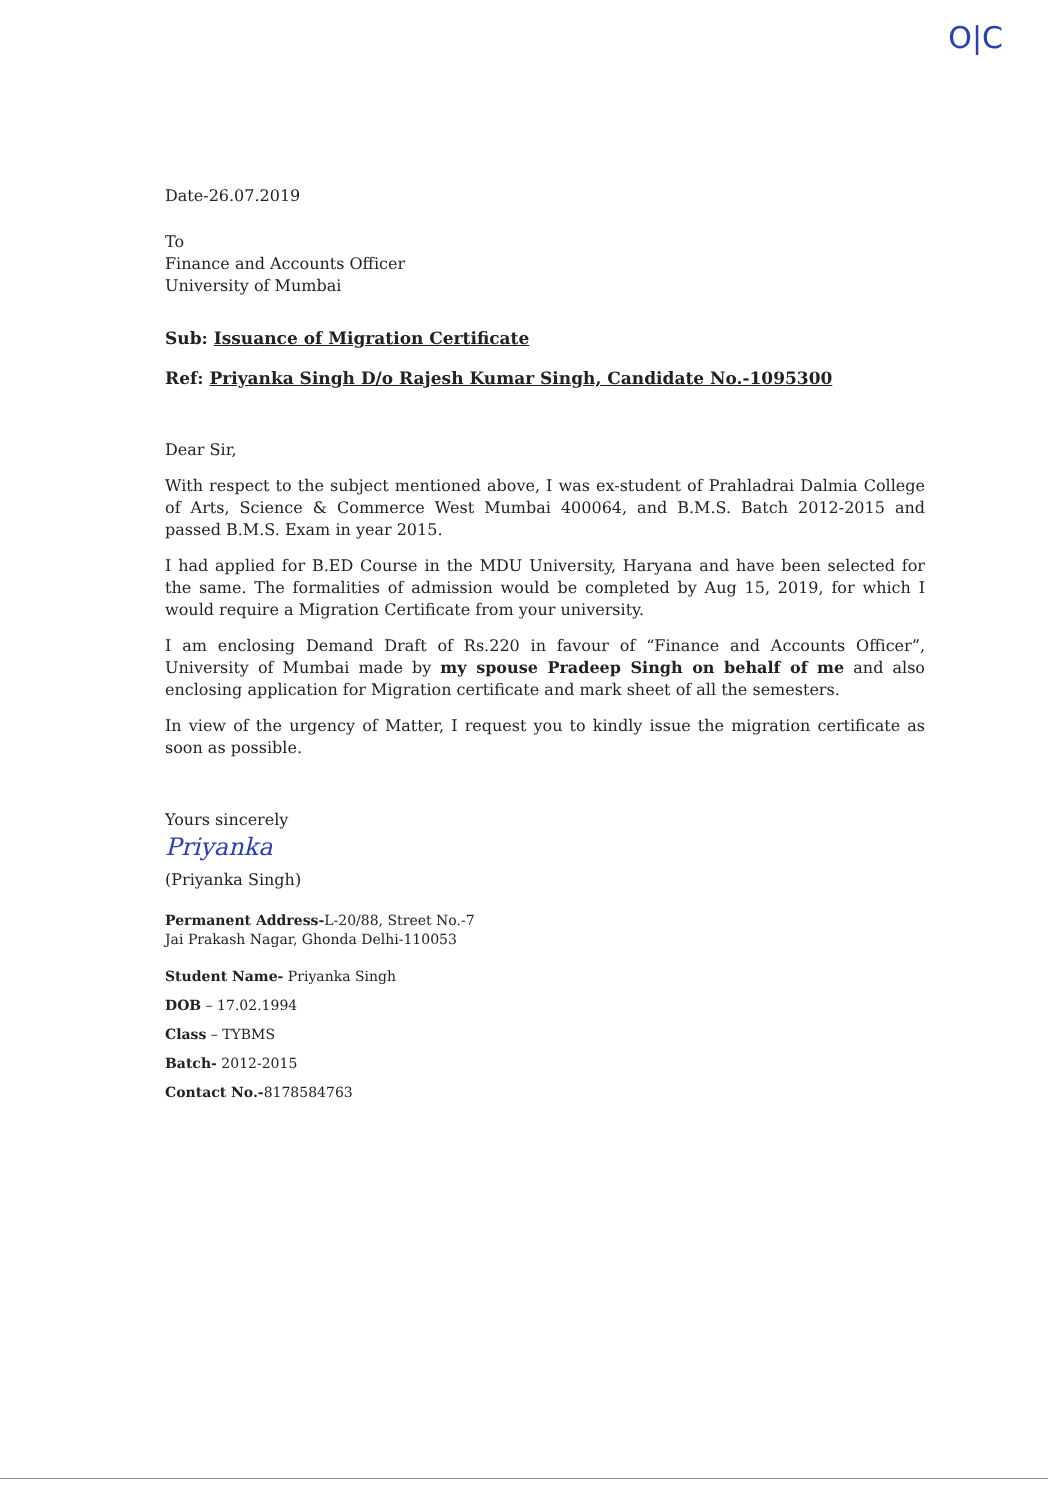O|C
Date-26.07.2019
To
Finance and Accounts Officer
University of Mumbai
Sub: Issuance of Migration Certificate
Ref: Priyanka Singh D/o Rajesh Kumar Singh, Candidate No.-1095300
Dear Sir,
With respect to the subject mentioned above, I was ex-student of Prahladrai Dalmia College of Arts, Science & Commerce West Mumbai 400064, and B.M.S. Batch 2012-2015 and passed B.M.S. Exam in year 2015.
I had applied for B.ED Course in the MDU University, Haryana and have been selected for the same. The formalities of admission would be completed by Aug 15, 2019, for which I would require a Migration Certificate from your university.
I am enclosing Demand Draft of Rs.220 in favour of “Finance and Accounts Officer”, University of Mumbai made by my spouse Pradeep Singh on behalf of me and also enclosing application for Migration certificate and mark sheet of all the semesters.
In view of the urgency of Matter, I request you to kindly issue the migration certificate as soon as possible.
Yours sincerely
Priyanka
(Priyanka Singh)
Permanent Address-L-20/88, Street No.-7
Jai Prakash Nagar, Ghonda Delhi-110053
Student Name- Priyanka Singh
DOB – 17.02.1994
Class – TYBMS
Batch- 2012-2015
Contact No.-8178584763